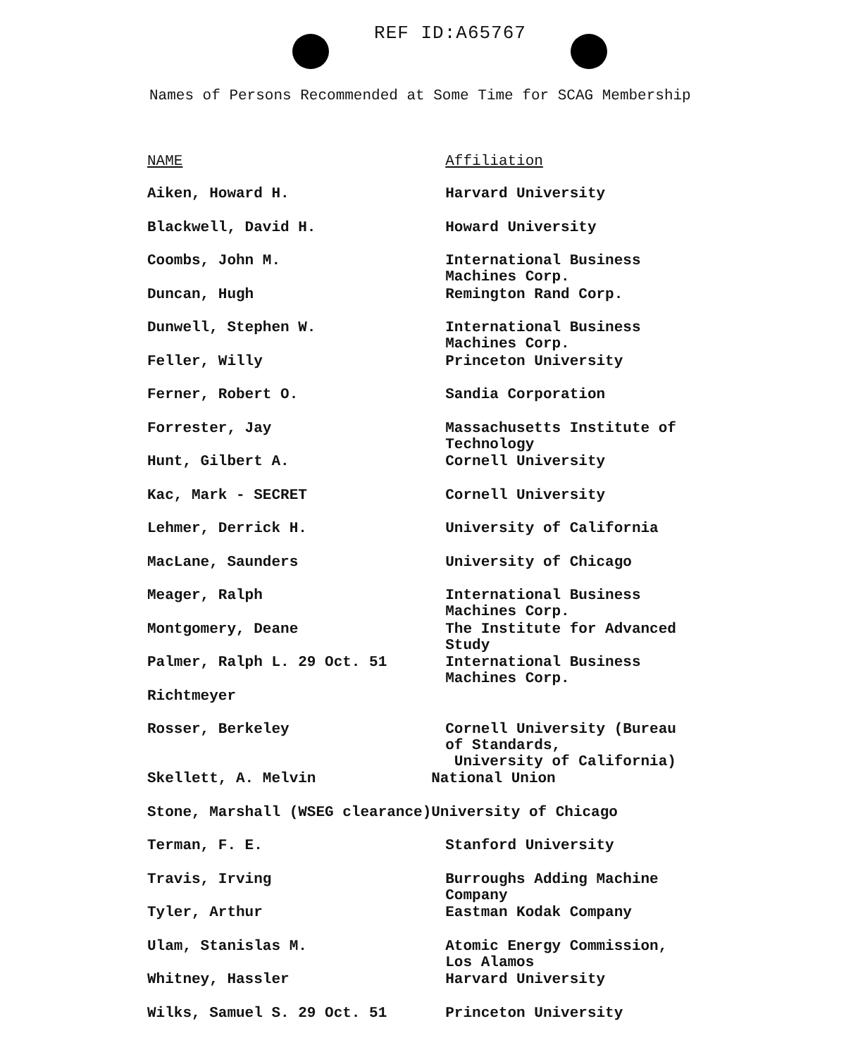REF ID:A65767
Names of Persons Recommended at Some Time for SCAG Membership
| NAME | Affiliation |
| --- | --- |
| Aiken, Howard H. | Harvard University |
| Blackwell, David H. | Howard University |
| Coombs, John M. | International Business Machines Corp. |
| Duncan, Hugh | Remington Rand Corp. |
| Dunwell, Stephen W. | International Business Machines Corp. |
| Feller, Willy | Princeton University |
| Ferner, Robert O. | Sandia Corporation |
| Forrester, Jay | Massachusetts Institute of Technology |
| Hunt, Gilbert A. | Cornell University |
| Kac, Mark - SECRET | Cornell University |
| Lehmer, Derrick H. | University of California |
| MacLane, Saunders | University of Chicago |
| Meager, Ralph | International Business Machines Corp. |
| Montgomery, Deane | The Institute for Advanced Study |
| Palmer, Ralph L. 29 Oct. 51 | International Business Machines Corp. |
| Richtmeyer | |
| Rosser, Berkeley | Cornell University (Bureau of Standards, University of California) |
| Skellett, A. Melvin | National Union |
| Stone, Marshall (WSEG clearance) | University of Chicago |
| Terman, F. E. | Stanford University |
| Travis, Irving | Burroughs Adding Machine Company |
| Tyler, Arthur | Eastman Kodak Company |
| Ulam, Stanislas M. | Atomic Energy Commission, Los Alamos |
| Whitney, Hassler | Harvard University |
| Wilks, Samuel S. 29 Oct. 51 | Princeton University |